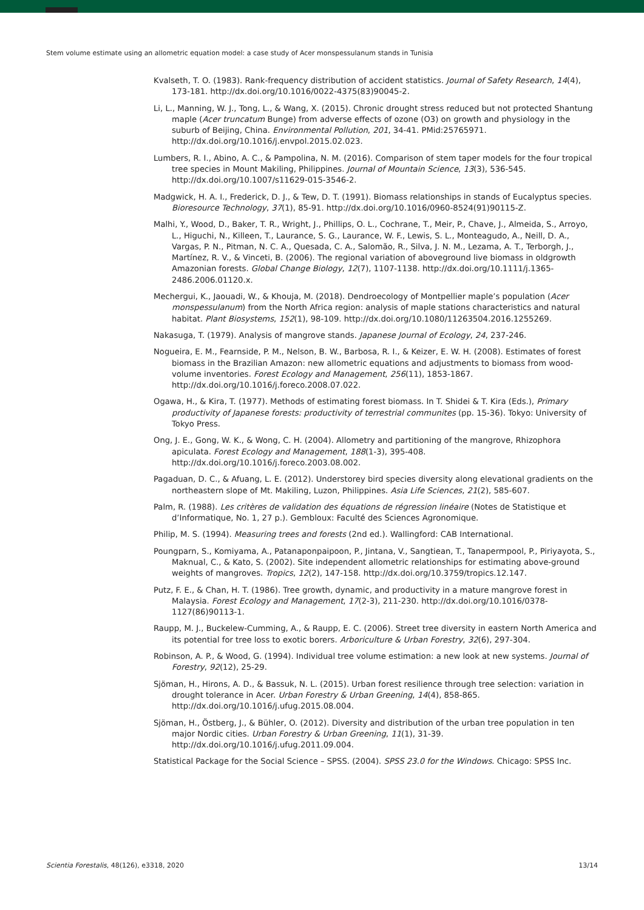Stem volume estimate using an allometric equation model: a case study of Acer monspessulanum stands in Tunisia
Kvalseth, T. O. (1983). Rank-frequency distribution of accident statistics. Journal of Safety Research, 14(4), 173-181. http://dx.doi.org/10.1016/0022-4375(83)90045-2.
Li, L., Manning, W. J., Tong, L., & Wang, X. (2015). Chronic drought stress reduced but not protected Shantung maple (Acer truncatum Bunge) from adverse effects of ozone (O3) on growth and physiology in the suburb of Beijing, China. Environmental Pollution, 201, 34-41. PMid:25765971. http://dx.doi.org/10.1016/j.envpol.2015.02.023.
Lumbers, R. I., Abino, A. C., & Pampolina, N. M. (2016). Comparison of stem taper models for the four tropical tree species in Mount Makiling, Philippines. Journal of Mountain Science, 13(3), 536-545. http://dx.doi.org/10.1007/s11629-015-3546-2.
Madgwick, H. A. I., Frederick, D. J., & Tew, D. T. (1991). Biomass relationships in stands of Eucalyptus species. Bioresource Technology, 37(1), 85-91. http://dx.doi.org/10.1016/0960-8524(91)90115-Z.
Malhi, Y., Wood, D., Baker, T. R., Wright, J., Phillips, O. L., Cochrane, T., Meir, P., Chave, J., Almeida, S., Arroyo, L., Higuchi, N., Killeen, T., Laurance, S. G., Laurance, W. F., Lewis, S. L., Monteagudo, A., Neill, D. A., Vargas, P. N., Pitman, N. C. A., Quesada, C. A., Salomão, R., Silva, J. N. M., Lezama, A. T., Terborgh, J., Martínez, R. V., & Vinceti, B. (2006). The regional variation of aboveground live biomass in oldgrowth Amazonian forests. Global Change Biology, 12(7), 1107-1138. http://dx.doi.org/10.1111/j.1365-2486.2006.01120.x.
Mechergui, K., Jaouadi, W., & Khouja, M. (2018). Dendroecology of Montpellier maple’s population (Acer monspessulanum) from the North Africa region: analysis of maple stations characteristics and natural habitat. Plant Biosystems, 152(1), 98-109. http://dx.doi.org/10.1080/11263504.2016.1255269.
Nakasuga, T. (1979). Analysis of mangrove stands. Japanese Journal of Ecology, 24, 237-246.
Nogueira, E. M., Fearnside, P. M., Nelson, B. W., Barbosa, R. I., & Keizer, E. W. H. (2008). Estimates of forest biomass in the Brazilian Amazon: new allometric equations and adjustments to biomass from wood-volume inventories. Forest Ecology and Management, 256(11), 1853-1867. http://dx.doi.org/10.1016/j.foreco.2008.07.022.
Ogawa, H., & Kira, T. (1977). Methods of estimating forest biomass. In T. Shidei & T. Kira (Eds.), Primary productivity of Japanese forests: productivity of terrestrial communites (pp. 15-36). Tokyo: University of Tokyo Press.
Ong, J. E., Gong, W. K., & Wong, C. H. (2004). Allometry and partitioning of the mangrove, Rhizophora apiculata. Forest Ecology and Management, 188(1-3), 395-408. http://dx.doi.org/10.1016/j.foreco.2003.08.002.
Pagaduan, D. C., & Afuang, L. E. (2012). Understorey bird species diversity along elevational gradients on the northeastern slope of Mt. Makiling, Luzon, Philippines. Asia Life Sciences, 21(2), 585-607.
Palm, R. (1988). Les critères de validation des équations de régression linéaire (Notes de Statistique et d’Informatique, No. 1, 27 p.). Gembloux: Faculté des Sciences Agronomique.
Philip, M. S. (1994). Measuring trees and forests (2nd ed.). Wallingford: CAB International.
Poungparn, S., Komiyama, A., Patanaponpaipoon, P., Jintana, V., Sangtiean, T., Tanapermpool, P., Piriyayota, S., Maknual, C., & Kato, S. (2002). Site independent allometric relationships for estimating above-ground weights of mangroves. Tropics, 12(2), 147-158. http://dx.doi.org/10.3759/tropics.12.147.
Putz, F. E., & Chan, H. T. (1986). Tree growth, dynamic, and productivity in a mature mangrove forest in Malaysia. Forest Ecology and Management, 17(2-3), 211-230. http://dx.doi.org/10.1016/0378-1127(86)90113-1.
Raupp, M. J., Buckelew-Cumming, A., & Raupp, E. C. (2006). Street tree diversity in eastern North America and its potential for tree loss to exotic borers. Arboriculture & Urban Forestry, 32(6), 297-304.
Robinson, A. P., & Wood, G. (1994). Individual tree volume estimation: a new look at new systems. Journal of Forestry, 92(12), 25-29.
Sjöman, H., Hirons, A. D., & Bassuk, N. L. (2015). Urban forest resilience through tree selection: variation in drought tolerance in Acer. Urban Forestry & Urban Greening, 14(4), 858-865. http://dx.doi.org/10.1016/j.ufug.2015.08.004.
Sjöman, H., Östberg, J., & Bühler, O. (2012). Diversity and distribution of the urban tree population in ten major Nordic cities. Urban Forestry & Urban Greening, 11(1), 31-39. http://dx.doi.org/10.1016/j.ufug.2011.09.004.
Statistical Package for the Social Science – SPSS. (2004). SPSS 23.0 for the Windows. Chicago: SPSS Inc.
Scientia Forestalis, 48(126), e3318, 2020 13/14